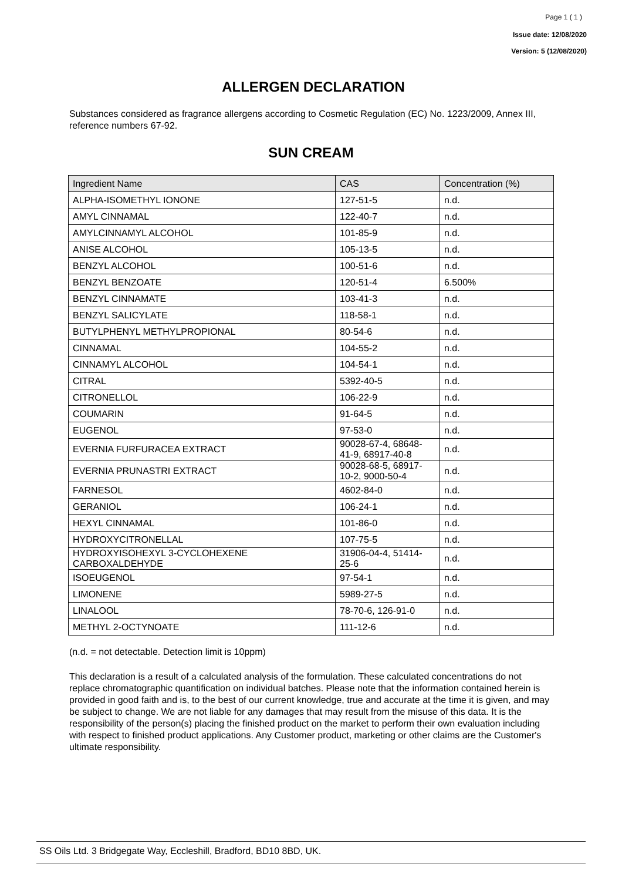Page 1 ( 1 )
Issue date: 12/08/2020
Version: 5 (12/08/2020)
ALLERGEN DECLARATION
Substances considered as fragrance allergens according to Cosmetic Regulation (EC) No. 1223/2009, Annex III, reference numbers 67-92.
SUN CREAM
| Ingredient Name | CAS | Concentration (%) |
| --- | --- | --- |
| ALPHA-ISOMETHYL IONONE | 127-51-5 | n.d. |
| AMYL CINNAMAL | 122-40-7 | n.d. |
| AMYLCINNAMYL ALCOHOL | 101-85-9 | n.d. |
| ANISE ALCOHOL | 105-13-5 | n.d. |
| BENZYL ALCOHOL | 100-51-6 | n.d. |
| BENZYL BENZOATE | 120-51-4 | 6.500% |
| BENZYL CINNAMATE | 103-41-3 | n.d. |
| BENZYL SALICYLATE | 118-58-1 | n.d. |
| BUTYLPHENYL METHYLPROPIONAL | 80-54-6 | n.d. |
| CINNAMAL | 104-55-2 | n.d. |
| CINNAMYL ALCOHOL | 104-54-1 | n.d. |
| CITRAL | 5392-40-5 | n.d. |
| CITRONELLOL | 106-22-9 | n.d. |
| COUMARIN | 91-64-5 | n.d. |
| EUGENOL | 97-53-0 | n.d. |
| EVERNIA FURFURACEA EXTRACT | 90028-67-4, 68648-41-9, 68917-40-8 | n.d. |
| EVERNIA PRUNASTRI EXTRACT | 90028-68-5, 68917-10-2, 9000-50-4 | n.d. |
| FARNESOL | 4602-84-0 | n.d. |
| GERANIOL | 106-24-1 | n.d. |
| HEXYL CINNAMAL | 101-86-0 | n.d. |
| HYDROXYCITRONELLAL | 107-75-5 | n.d. |
| HYDROXYISOHEXYL 3-CYCLOHEXENE CARBOXALDEHYDE | 31906-04-4, 51414-25-6 | n.d. |
| ISOEUGENOL | 97-54-1 | n.d. |
| LIMONENE | 5989-27-5 | n.d. |
| LINALOOL | 78-70-6, 126-91-0 | n.d. |
| METHYL 2-OCTYNOATE | 111-12-6 | n.d. |
(n.d. = not detectable. Detection limit is 10ppm)
This declaration is a result of a calculated analysis of the formulation. These calculated concentrations do not replace chromatographic quantification on individual batches. Please note that the information contained herein is provided in good faith and is, to the best of our current knowledge, true and accurate at the time it is given, and may be subject to change. We are not liable for any damages that may result from the misuse of this data. It is the responsibility of the person(s) placing the finished product on the market to perform their own evaluation including with respect to finished product applications. Any Customer product, marketing or other claims are the Customer's ultimate responsibility.
SS Oils Ltd. 3 Bridgegate Way, Eccleshill, Bradford, BD10 8BD, UK.